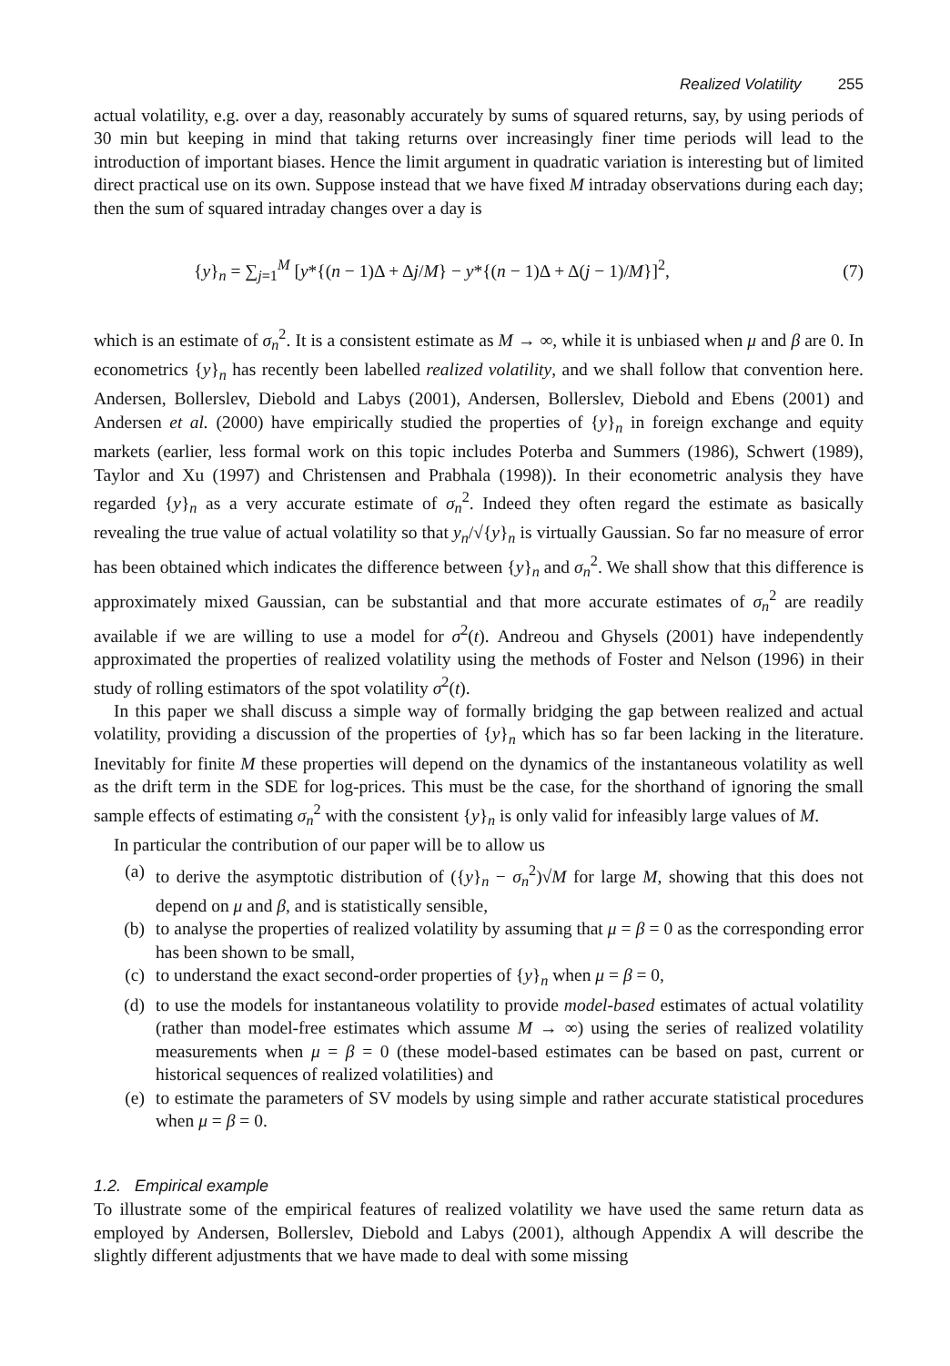Realized Volatility 255
actual volatility, e.g. over a day, reasonably accurately by sums of squared returns, say, by using periods of 30 min but keeping in mind that taking returns over increasingly finer time periods will lead to the introduction of important biases. Hence the limit argument in quadratic variation is interesting but of limited direct practical use on its own. Suppose instead that we have fixed M intraday observations during each day; then the sum of squared intraday changes over a day is
{y}<sub>n</sub> = ∑<sub>j=1</sub><sup>M</sup> [y*{(n − 1)Δ + Δj/M} − y*{(n − 1)Δ + Δ(j − 1)/M}]<sup>2</sup>, (7)
which is an estimate of σ<sub>n</sub><sup>2</sup>. It is a consistent estimate as M → ∞, while it is unbiased when μ and β are 0. In econometrics {y}<sub>n</sub> has recently been labelled realized volatility, and we shall follow that convention here. Andersen, Bollerslev, Diebold and Labys (2001), Andersen, Bollerslev, Diebold and Ebens (2001) and Andersen et al. (2000) have empirically studied the properties of {y}<sub>n</sub> in foreign exchange and equity markets (earlier, less formal work on this topic includes Poterba and Summers (1986), Schwert (1989), Taylor and Xu (1997) and Christensen and Prabhala (1998)). In their econometric analysis they have regarded {y}<sub>n</sub> as a very accurate estimate of σ<sub>n</sub><sup>2</sup>. Indeed they often regard the estimate as basically revealing the true value of actual volatility so that y<sub>n</sub>/√{y}<sub>n</sub> is virtually Gaussian. So far no measure of error has been obtained which indicates the difference between {y}<sub>n</sub> and σ<sub>n</sub><sup>2</sup>. We shall show that this difference is approximately mixed Gaussian, can be substantial and that more accurate estimates of σ<sub>n</sub><sup>2</sup> are readily available if we are willing to use a model for σ<sup>2</sup>(t). Andreou and Ghysels (2001) have independently approximated the properties of realized volatility using the methods of Foster and Nelson (1996) in their study of rolling estimators of the spot volatility σ<sup>2</sup>(t).
In this paper we shall discuss a simple way of formally bridging the gap between realized and actual volatility, providing a discussion of the properties of {y}<sub>n</sub> which has so far been lacking in the literature. Inevitably for finite M these properties will depend on the dynamics of the instantaneous volatility as well as the drift term in the SDE for log-prices. This must be the case, for the shorthand of ignoring the small sample effects of estimating σ<sub>n</sub><sup>2</sup> with the consistent {y}<sub>n</sub> is only valid for infeasibly large values of M.
In particular the contribution of our paper will be to allow us
(a) to derive the asymptotic distribution of ({y}<sub>n</sub> − σ<sub>n</sub><sup>2</sup>)√M for large M, showing that this does not depend on μ and β, and is statistically sensible,
(b) to analyse the properties of realized volatility by assuming that μ = β = 0 as the corresponding error has been shown to be small,
(c) to understand the exact second-order properties of {y}<sub>n</sub> when μ = β = 0,
(d) to use the models for instantaneous volatility to provide model-based estimates of actual volatility (rather than model-free estimates which assume M → ∞) using the series of realized volatility measurements when μ = β = 0 (these model-based estimates can be based on past, current or historical sequences of realized volatilities) and
(e) to estimate the parameters of SV models by using simple and rather accurate statistical procedures when μ = β = 0.
1.2. Empirical example
To illustrate some of the empirical features of realized volatility we have used the same return data as employed by Andersen, Bollerslev, Diebold and Labys (2001), although Appendix A will describe the slightly different adjustments that we have made to deal with some missing